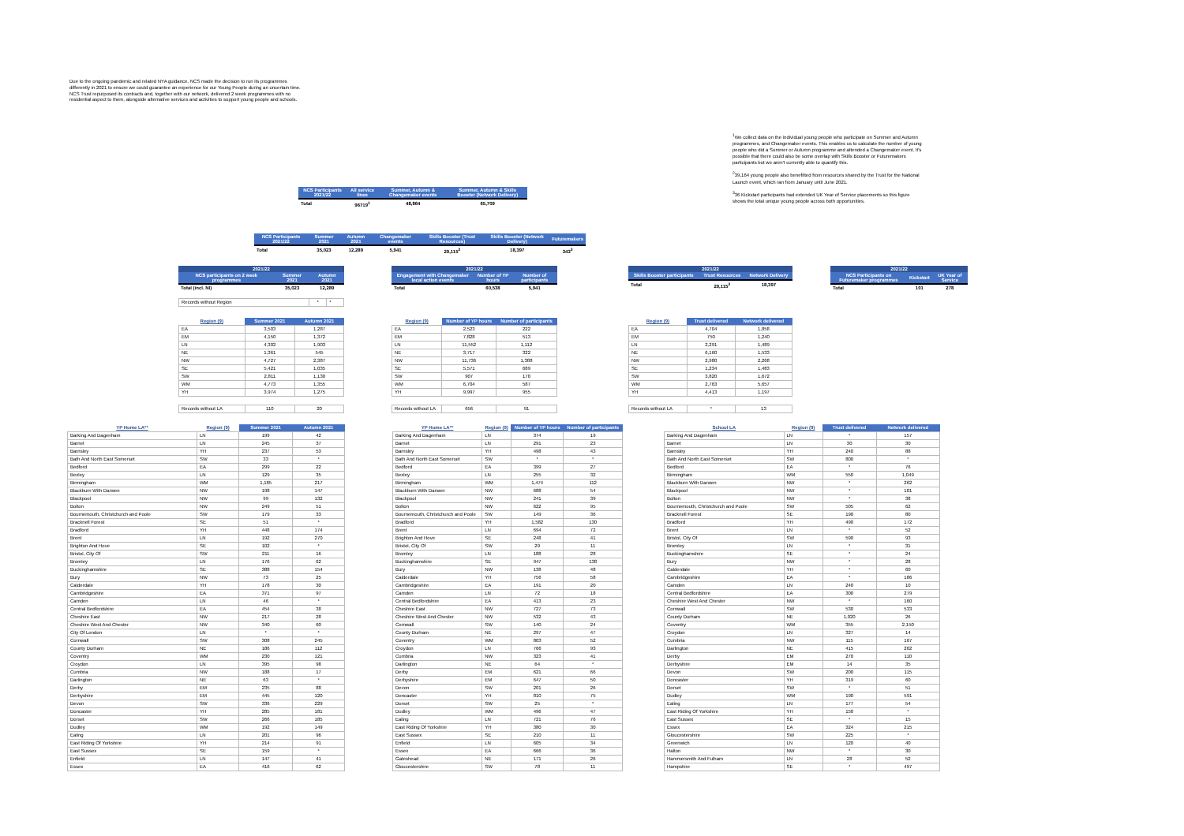Due to the ongoing pandemic and related NYA guidance, NCS made the decision to run its programmes differently in 2021 to ensure we could guarantee an experience for our Young People during an uncertain time. NCS Trust repurposed its contracts and, together with our network, delivered 2 week programmes with no residential aspect to them, alongside alternative services and activities to support young people and schools.
<sup>1</sup> We collect data on the individual young people who participate on Summer and Autumn programmes, and Changemaker events. This enables us to calculate the number of young people who did a Summer or Autumn programme and attended a Changemaker event. It's possible that there could also be some overlap with Skills Booster or Futuremakers participants but we aren't currently able to quantify this.
<sup>2</sup> 39,164 young people also benefitted from resources shared by the Trust for the National Launch event, which ran from January until June 2021.
<sup>3</sup> 36 Kickstart participants had extended UK Year of Service placements so this figure shows the total unique young people across both opportunities.
| NCS Participants 2021/22 | All service lines | Summer, Autumn & Changemaker events | Summer, Autumn & Skills Booster (Network Delivery) |
| --- | --- | --- | --- |
| Total | 96719<sup>1</sup> | 48,864 | 65,709 |
| NCS Participants 2021/22 | Summer 2021 | Autumn 2021 | Changemaker events | Skills Booster (Trust Resources) | Skills Booster (Network Delivery) | Futuremakers |
| --- | --- | --- | --- | --- | --- | --- |
| Total | 35,023 | 12,289 | 5,941 | 29,115<sup>2</sup> | 18,397 | 343<sup>3</sup> |
| 2021/22 | | |
| --- | --- | --- |
| NCS participants on 2 week programmes | Summer 2021 | Autumn 2021 |
| Total (incl. NI) | 35,023 | 12,289 |
| Records without Region | * | * |
| 2021/22 | | |
| --- | --- | --- |
| Engagement with Changemaker local action events | Number of YP hours | Number of participants |
| Total | 60,538 | 5,941 |
| 2021/22 | | |
| --- | --- | --- |
| Skills Booster participants | Trust Resources | Network Delivery |
| Total | 29,115<sup>2</sup> | 18,397 |
| 2021/22 | | |
| --- | --- | --- |
| NCS Participants on Futuremaker programmes | Kickstart | UK Year of Service |
| Total | 101 | 278 |
| Region (9) | Summer 2021 | Autumn 2021 |
| --- | --- | --- |
| EA | 3,503 | 1,287 |
| EM | 4,150 | 1,372 |
| LN | 4,302 | 1,903 |
| NE | 1,361 | 545 |
| NW | 4,727 | 2,387 |
| SE | 5,421 | 1,035 |
| SW | 2,811 | 1,130 |
| WM | 4,773 | 1,355 |
| YH | 3,974 | 1,275 |
| Records without LA | 110 | 20 |
| Region (9) | Number of YP hours | Number of participants |
| --- | --- | --- |
| EA | 2,523 | 222 |
| EM | 7,828 | 513 |
| LN | 11,552 | 1,112 |
| NE | 3,717 | 322 |
| NW | 11,736 | 1,388 |
| SE | 5,571 | 689 |
| SW | 907 | 170 |
| WM | 6,704 | 587 |
| YH | 9,997 | 955 |
| Records without LA | 656 | 91 |
| Region (9) | Trust delivered | Network delivered |
| --- | --- | --- |
| EA | 4,704 | 1,858 |
| EM | 750 | 1,240 |
| LN | 2,291 | 1,489 |
| NE | 6,160 | 1,533 |
| NW | 2,980 | 2,268 |
| SE | 1,234 | 1,483 |
| SW | 3,820 | 1,672 |
| WM | 2,763 | 5,657 |
| YH | 4,413 | 1,197 |
| Records without LA | * | 13 |
| YP Home LA** | Region (9) | Summer 2021 | Autumn 2021 |
| --- | --- | --- | --- |
| Barking And Dagenham | LN | 199 | 42 |
| Barnet | LN | 245 | 37 |
| Barnsley | YH | 237 | 53 |
| Bath And North East Somerset | SW | 33 | * |
| Bedford | EA | 299 | 22 |
| Bexley | LN | 129 | 35 |
| Birmingham | WM | 1,185 | 217 |
| Blackburn With Darwen | NW | 198 | 147 |
| Blackpool | NW | 99 | 132 |
| Bolton | NW | 249 | 51 |
| Bournemouth, Christchurch and Poole | SW | 179 | 33 |
| Bracknell Forest | SE | 51 | * |
| Bradford | YH | 448 | 174 |
| Brent | LN | 192 | 270 |
| Brighton And Hove | SE | 102 | * |
| Bristol, City Of | SW | 211 | 16 |
| Bromley | LN | 176 | 62 |
| Buckinghamshire | SE | 388 | 154 |
| Bury | NW | 73 | 25 |
| Calderdale | YH | 178 | 30 |
| Cambridgeshire | EA | 371 | 97 |
| Camden | LN | 46 | * |
| Central Bedfordshire | EA | 454 | 38 |
| Cheshire East | NW | 217 | 28 |
| Cheshire West And Chester | NW | 340 | 60 |
| City Of London | LN | * | * |
| Cornwall | SW | 308 | 245 |
| County Durham | NE | 186 | 112 |
| Coventry | WM | 230 | 121 |
| Croydon | LN | 395 | 98 |
| Cumbria | NW | 188 | 17 |
| Darlington | NE | 63 | * |
| Derby | EM | 235 | 88 |
| Derbyshire | EM | 445 | 120 |
| Devon | SW | 336 | 229 |
| Doncaster | YH | 285 | 181 |
| Dorset | SW | 266 | 185 |
| Dudley | WM | 192 | 149 |
| Ealing | LN | 201 | 96 |
| East Riding Of Yorkshire | YH | 214 | 91 |
| East Sussex | SE | 159 | * |
| Enfield | LN | 147 | 41 |
| Essex | EA | 416 | 62 |
| YP Home LA** | Region (9) | Number of YP hours | Number of participants |
| --- | --- | --- | --- |
| Barking And Dagenham | LN | 374 | 19 |
| Barnet | LN | 291 | 23 |
| Barnsley | YH | 498 | 43 |
| Bath And North East Somerset | SW | * | * |
| Bedford | EA | 399 | 27 |
| Bexley | LN | 255 | 32 |
| Birmingham | WM | 1,474 | 112 |
| Blackburn With Darwen | NW | 688 | 54 |
| Blackpool | NW | 241 | 39 |
| Bolton | NW | 622 | 95 |
| Bournemouth, Christchurch and Poole | SW | 149 | 36 |
| Bradford | YH | 1,582 | 130 |
| Brent | LN | 694 | 72 |
| Brighton And Hove | SE | 248 | 41 |
| Bristol, City Of | SW | 29 | 11 |
| Bromley | LN | 188 | 28 |
| Buckinghamshire | SE | 947 | 138 |
| Bury | NW | 138 | 48 |
| Calderdale | YH | 756 | 58 |
| Cambridgeshire | EA | 191 | 20 |
| Camden | LN | 72 | 18 |
| Central Bedfordshire | EA | 413 | 23 |
| Cheshire East | NW | 727 | 73 |
| Cheshire West And Chester | NW | 532 | 43 |
| Cornwall | SW | 140 | 24 |
| County Durham | NE | 297 | 47 |
| Coventry | WM | 803 | 52 |
| Croydon | LN | 766 | 93 |
| Cumbria | NW | 323 | 41 |
| Darlington | NE | 64 | * |
| Derby | EM | 621 | 66 |
| Derbyshire | EM | 647 | 50 |
| Devon | SW | 201 | 26 |
| Doncaster | YH | 810 | 75 |
| Dorset | SW | 25 | * |
| Dudley | WM | 496 | 47 |
| Ealing | LN | 721 | 76 |
| East Riding Of Yorkshire | YH | 380 | 30 |
| East Sussex | SE | 210 | 11 |
| Enfield | LN | 605 | 34 |
| Essex | EA | 666 | 36 |
| Gateshead | NE | 171 | 26 |
| Gloucestershire | SW | 78 | 11 |
| School LA | Region (9) | Trust delivered | Network delivered |
| --- | --- | --- | --- |
| Barking And Dagenham | LN | * | 157 |
| Barnet | LN | 30 | 30 |
| Barnsley | YH | 240 | 88 |
| Bath And North East Somerset | SW | 800 | * |
| Bedford | EA | * | 76 |
| Birmingham | WM | 550 | 1,049 |
| Blackburn With Darwen | NW | * | 262 |
| Blackpool | NW | * | 101 |
| Bolton | NW | * | 38 |
| Bournemouth, Christchurch and Poole | SW | 505 | 62 |
| Bracknell Forest | SE | 190 | 80 |
| Bradford | YH | 490 | 172 |
| Brent | LN | * | 52 |
| Bristol, City Of | SW | 590 | 93 |
| Bromley | LN | * | 31 |
| Buckinghamshire | SE | * | 24 |
| Bury | NW | * | 28 |
| Calderdale | YH | * | 60 |
| Cambridgeshire | EA | * | 186 |
| Camden | LN | 240 | 10 |
| Central Bedfordshire | EA | 300 | 279 |
| Cheshire West And Chester | NW | * | 160 |
| Cornwall | SW | 530 | 533 |
| County Durham | NE | 1,020 | 26 |
| Coventry | WM | 355 | 2,150 |
| Croydon | LN | 327 | 14 |
| Cumbria | NW | 115 | 167 |
| Darlington | NE | 415 | 262 |
| Derby | EM | 270 | 110 |
| Derbyshire | EM | 14 | 35 |
| Devon | SW | 200 | 115 |
| Doncaster | YH | 319 | 60 |
| Dorset | SW | * | 51 |
| Dudley | WM | 190 | 591 |
| Ealing | LN | 177 | 54 |
| East Riding Of Yorkshire | YH | 150 | * |
| East Sussex | SE | * | 15 |
| Essex | EA | 324 | 215 |
| Gloucestershire | SW | 225 | * |
| Greenwich | LN | 120 | 40 |
| Halton | NW | * | 30 |
| Hammersmith And Fulham | LN | 28 | 52 |
| Hampshire | SE | * | 497 |